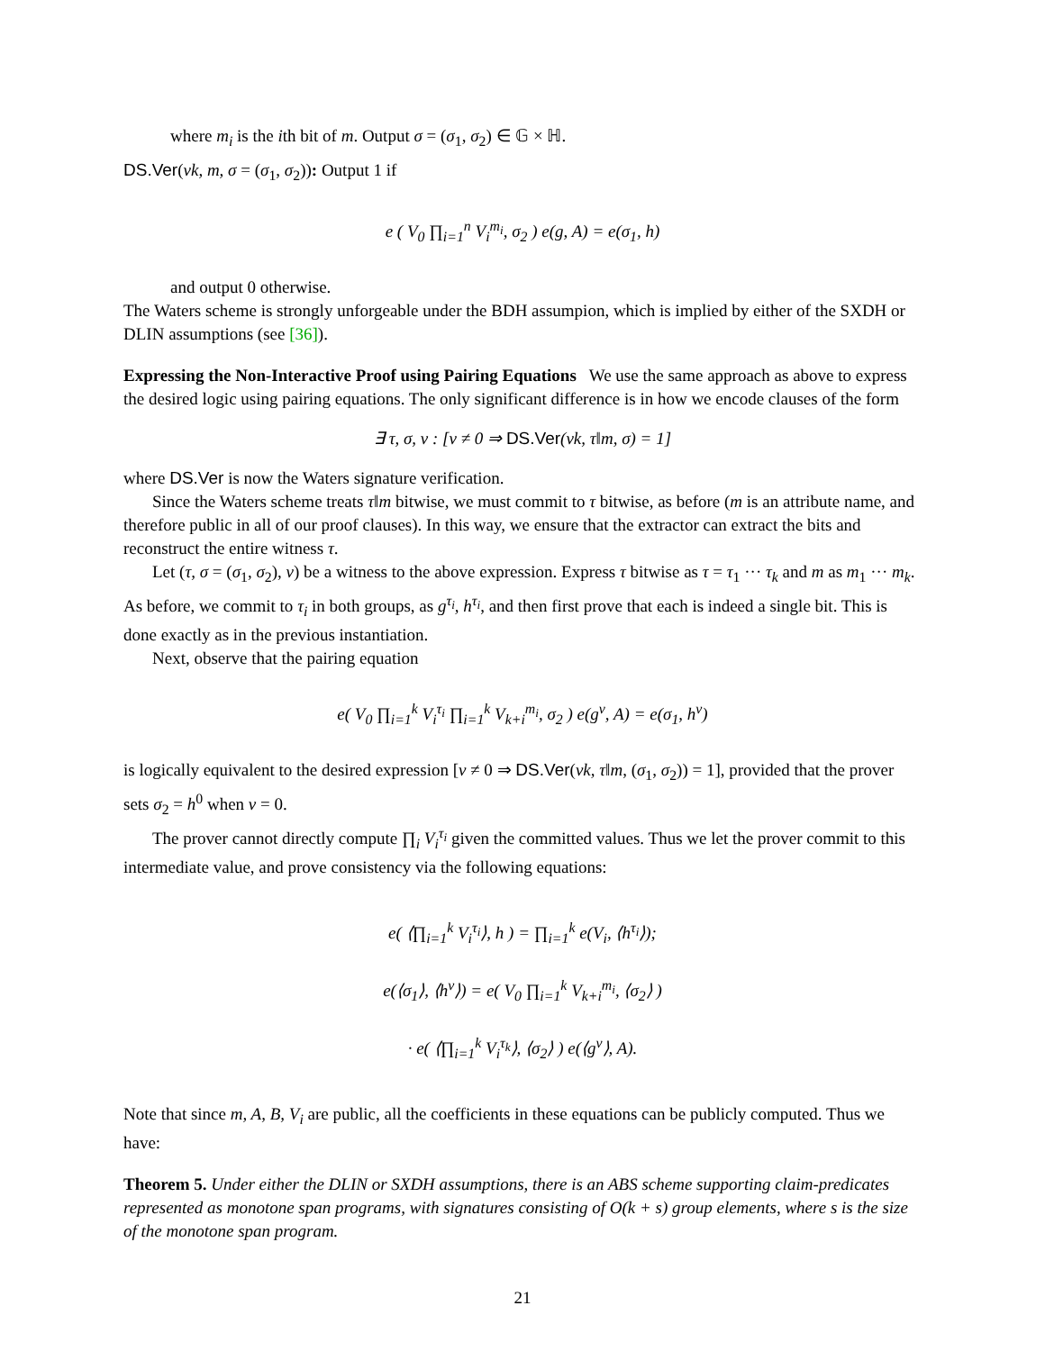where m<sub>i</sub> is the ith bit of m. Output σ = (σ<sub>1</sub>, σ<sub>2</sub>) ∈ 𝔾 × ℍ.
DS.Ver(vk, m, σ = (σ<sub>1</sub>, σ<sub>2</sub>)): Output 1 if
e ( V<sub>0</sub> ∏<sub>i=1</sub><sup>n</sup> V<sub>i</sub><sup>m<sub>i</sub></sup>, σ<sub>2</sub> ) e(g, A) = e(σ<sub>1</sub>, h)
and output 0 otherwise.
The Waters scheme is strongly unforgeable under the BDH assumpion, which is implied by either of the SXDH or DLIN assumptions (see [36]).
Expressing the Non-Interactive Proof using Pairing Equations We use the same approach as above to express the desired logic using pairing equations. The only significant difference is in how we encode clauses of the form
∃ τ, σ, v : [v ≠ 0 ⇒ DS.Ver(vk, τ‖m, σ) = 1]
where DS.Ver is now the Waters signature verification.
Since the Waters scheme treats τ‖m bitwise, we must commit to τ bitwise, as before (m is an attribute name, and therefore public in all of our proof clauses). In this way, we ensure that the extractor can extract the bits and reconstruct the entire witness τ.
Let (τ, σ = (σ<sub>1</sub>, σ<sub>2</sub>), v) be a witness to the above expression. Express τ bitwise as τ = τ<sub>1</sub> ··· τ<sub>k</sub> and m as m<sub>1</sub> ··· m<sub>k</sub>. As before, we commit to τ<sub>i</sub> in both groups, as g<sup>τ<sub>i</sub></sup>, h<sup>τ<sub>i</sub></sup>, and then first prove that each is indeed a single bit. This is done exactly as in the previous instantiation.
Next, observe that the pairing equation
e( V<sub>0</sub> ∏<sub>i=1</sub><sup>k</sup> V<sub>i</sub><sup>τ<sub>i</sub></sup> ∏<sub>i=1</sub><sup>k</sup> V<sub>k+i</sub><sup>m<sub>i</sub></sup>, σ<sub>2</sub> ) e(g<sup>v</sup>, A) = e(σ<sub>1</sub>, h<sup>v</sup>)
is logically equivalent to the desired expression [v ≠ 0 ⇒ DS.Ver(vk, τ‖m, (σ<sub>1</sub>, σ<sub>2</sub>)) = 1], provided that the prover sets σ<sub>2</sub> = h<sup>0</sup> when v = 0.
The prover cannot directly compute ∏<sub>i</sub> V<sub>i</sub><sup>τ<sub>i</sub></sup> given the committed values. Thus we let the prover commit to this intermediate value, and prove consistency via the following equations:
e( ⟨∏<sub>i=1</sub><sup>k</sup> V<sub>i</sub><sup>τ<sub>i</sub></sup>⟩, h ) = ∏<sub>i=1</sub><sup>k</sup> e(V<sub>i</sub>, ⟨h<sup>τ<sub>i</sub></sup>⟩);
e(⟨σ<sub>1</sub>⟩, ⟨h<sup>v</sup>⟩) = e( V<sub>0</sub> ∏<sub>i=1</sub><sup>k</sup> V<sub>k+i</sub><sup>m<sub>i</sub></sup>, ⟨σ<sub>2</sub>⟩ )
· e( ⟨∏<sub>i=1</sub><sup>k</sup> V<sub>i</sub><sup>τ<sub>k</sub></sup>⟩, ⟨σ<sub>2</sub>⟩ ) e(⟨g<sup>v</sup>⟩, A).
Note that since m, A, B, V<sub>i</sub> are public, all the coefficients in these equations can be publicly computed. Thus we have:
Theorem 5. Under either the DLIN or SXDH assumptions, there is an ABS scheme supporting claim-predicates represented as monotone span programs, with signatures consisting of O(k + s) group elements, where s is the size of the monotone span program.
21